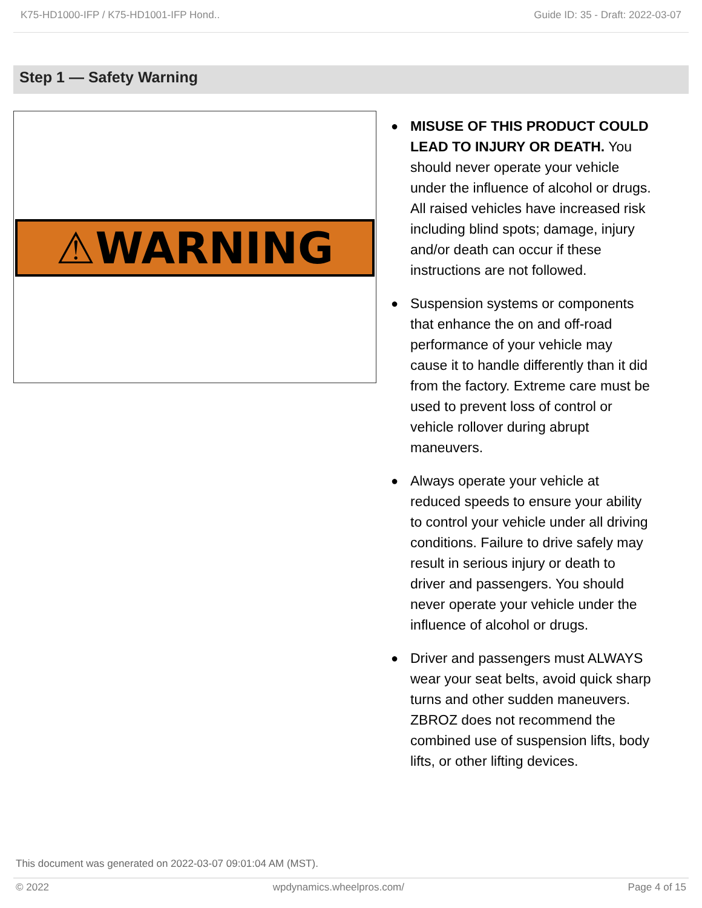K75-HD1000-IFP / K75-HD1001-IFP Hond.. Guide ID: 35 - Draft: 2022-03-07
Step 1 — Safety Warning
⚠WARNING
● MISUSE OF THIS PRODUCT COULD LEAD TO INJURY OR DEATH. You should never operate your vehicle under the influence of alcohol or drugs. All raised vehicles have increased risk including blind spots; damage, injury and/or death can occur if these instructions are not followed.
● Suspension systems or components that enhance the on and off-road performance of your vehicle may cause it to handle differently than it did from the factory. Extreme care must be used to prevent loss of control or vehicle rollover during abrupt maneuvers.
● Always operate your vehicle at reduced speeds to ensure your ability to control your vehicle under all driving conditions. Failure to drive safely may result in serious injury or death to driver and passengers. You should never operate your vehicle under the influence of alcohol or drugs.
● Driver and passengers must ALWAYS wear your seat belts, avoid quick sharp turns and other sudden maneuvers. ZBROZ does not recommend the combined use of suspension lifts, body lifts, or other lifting devices.
This document was generated on 2022-03-07 09:01:04 AM (MST).
© 2022 wpdynamics.wheelpros.com/ Page 4 of 15